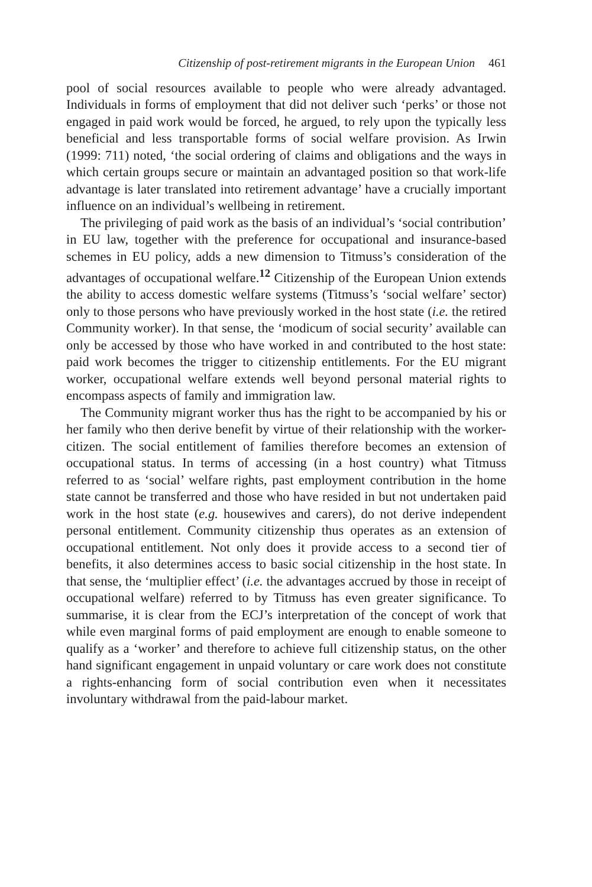Citizenship of post-retirement migrants in the European Union 461
pool of social resources available to people who were already advantaged. Individuals in forms of employment that did not deliver such ‘perks’ or those not engaged in paid work would be forced, he argued, to rely upon the typically less beneficial and less transportable forms of social welfare provision. As Irwin (1999: 711) noted, ‘the social ordering of claims and obligations and the ways in which certain groups secure or maintain an advantaged position so that work-life advantage is later translated into retirement advantage’ have a crucially important influence on an individual’s wellbeing in retirement.
The privileging of paid work as the basis of an individual’s ‘social contribution’ in EU law, together with the preference for occupational and insurance-based schemes in EU policy, adds a new dimension to Titmuss’s consideration of the advantages of occupational welfare.<sup>12</sup> Citizenship of the European Union extends the ability to access domestic welfare systems (Titmuss’s ‘social welfare’ sector) only to those persons who have previously worked in the host state (i.e. the retired Community worker). In that sense, the ‘modicum of social security’ available can only be accessed by those who have worked in and contributed to the host state: paid work becomes the trigger to citizenship entitlements. For the EU migrant worker, occupational welfare extends well beyond personal material rights to encompass aspects of family and immigration law.
The Community migrant worker thus has the right to be accompanied by his or her family who then derive benefit by virtue of their relationship with the worker-citizen. The social entitlement of families therefore becomes an extension of occupational status. In terms of accessing (in a host country) what Titmuss referred to as ‘social’ welfare rights, past employment contribution in the home state cannot be transferred and those who have resided in but not undertaken paid work in the host state (e.g. housewives and carers), do not derive independent personal entitlement. Community citizenship thus operates as an extension of occupational entitlement. Not only does it provide access to a second tier of benefits, it also determines access to basic social citizenship in the host state. In that sense, the ‘multiplier effect’ (i.e. the advantages accrued by those in receipt of occupational welfare) referred to by Titmuss has even greater significance. To summarise, it is clear from the ECJ’s interpretation of the concept of work that while even marginal forms of paid employment are enough to enable someone to qualify as a ‘worker’ and therefore to achieve full citizenship status, on the other hand significant engagement in unpaid voluntary or care work does not constitute a rights-enhancing form of social contribution even when it necessitates involuntary withdrawal from the paid-labour market.